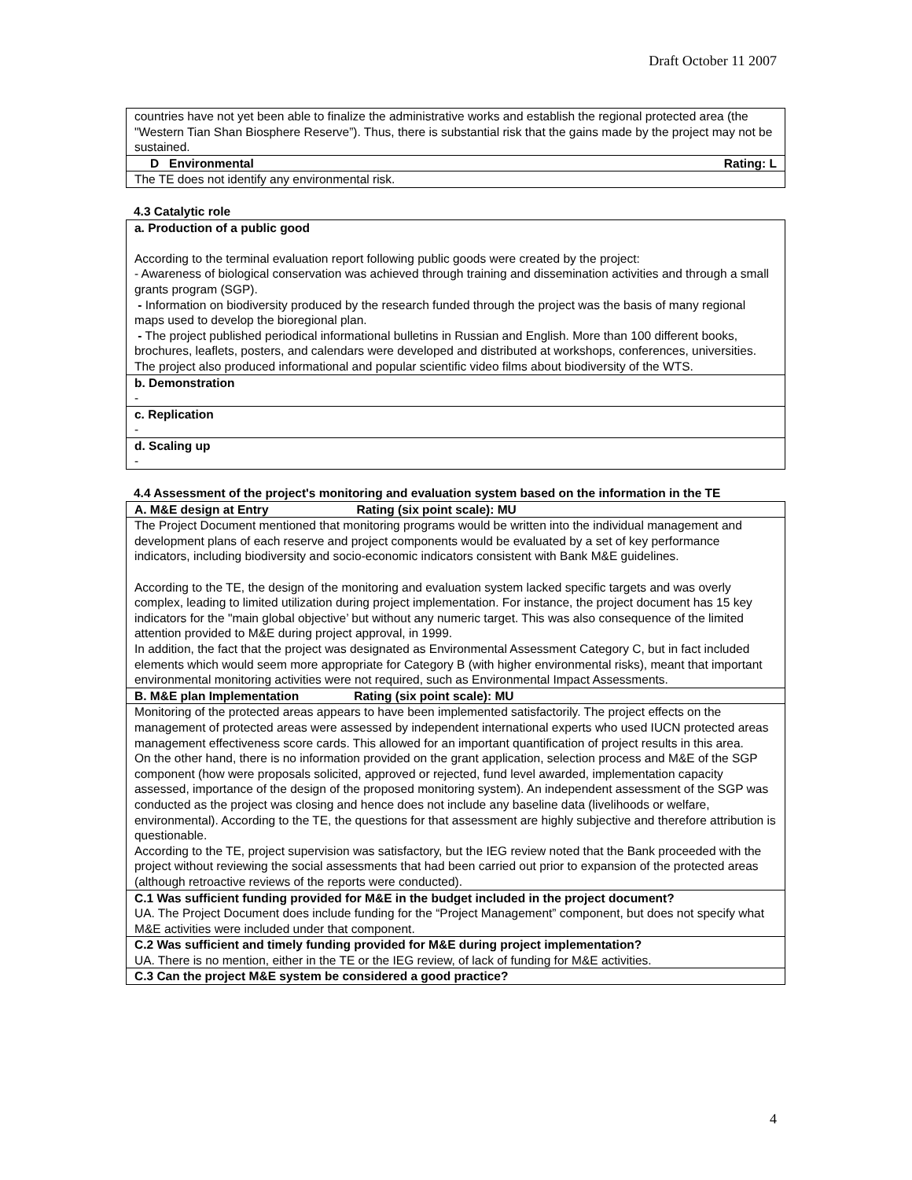Draft October 11 2007
| countries have not yet been able to finalize the administrative works and establish the regional protected area (the "Western Tian Shan Biosphere Reserve”). Thus, there is substantial risk that the gains made by the project may not be sustained. |
| D Environmental Rating: L |
| The TE does not identify any environmental risk. |
4.3 Catalytic role
| a. Production of a public good According to the terminal evaluation report following public goods were created by the project: - Awareness of biological conservation was achieved through training and dissemination activities and through a small grants program (SGP). - Information on biodiversity produced by the research funded through the project was the basis of many regional maps used to develop the bioregional plan. - The project published periodical informational bulletins in Russian and English. More than 100 different books, brochures, leaflets, posters, and calendars were developed and distributed at workshops, conferences, universities. The project also produced informational and popular scientific video films about biodiversity of the WTS. |
| b. Demonstration - |
| c. Replication - |
| d. Scaling up - |
4.4 Assessment of the project's monitoring and evaluation system based on the information in the TE
| A. M&E design at Entry Rating (six point scale): MU |
| The Project Document mentioned that monitoring programs would be written into the individual management and development plans of each reserve and project components would be evaluated by a set of key performance indicators, including biodiversity and socio-economic indicators consistent with Bank M&E guidelines. According to the TE, the design of the monitoring and evaluation system lacked specific targets and was overly complex, leading to limited utilization during project implementation. For instance, the project document has 15 key indicators for the "main global objective’ but without any numeric target. This was also consequence of the limited attention provided to M&E during project approval, in 1999. In addition, the fact that the project was designated as Environmental Assessment Category C, but in fact included elements which would seem more appropriate for Category B (with higher environmental risks), meant that important environmental monitoring activities were not required, such as Environmental Impact Assessments. |
| B. M&E plan Implementation Rating (six point scale): MU |
| Monitoring of the protected areas appears to have been implemented satisfactorily. The project effects on the management of protected areas were assessed by independent international experts who used IUCN protected areas management effectiveness score cards. This allowed for an important quantification of project results in this area. On the other hand, there is no information provided on the grant application, selection process and M&E of the SGP component (how were proposals solicited, approved or rejected, fund level awarded, implementation capacity assessed, importance of the design of the proposed monitoring system). An independent assessment of the SGP was conducted as the project was closing and hence does not include any baseline data (livelihoods or welfare, environmental). According to the TE, the questions for that assessment are highly subjective and therefore attribution is questionable. According to the TE, project supervision was satisfactory, but the IEG review noted that the Bank proceeded with the project without reviewing the social assessments that had been carried out prior to expansion of the protected areas (although retroactive reviews of the reports were conducted). |
| C.1 Was sufficient funding provided for M&E in the budget included in the project document? UA. The Project Document does include funding for the “Project Management” component, but does not specify what M&E activities were included under that component. |
| C.2 Was sufficient and timely funding provided for M&E during project implementation? UA. There is no mention, either in the TE or the IEG review, of lack of funding for M&E activities. |
| C.3 Can the project M&E system be considered a good practice? |
4